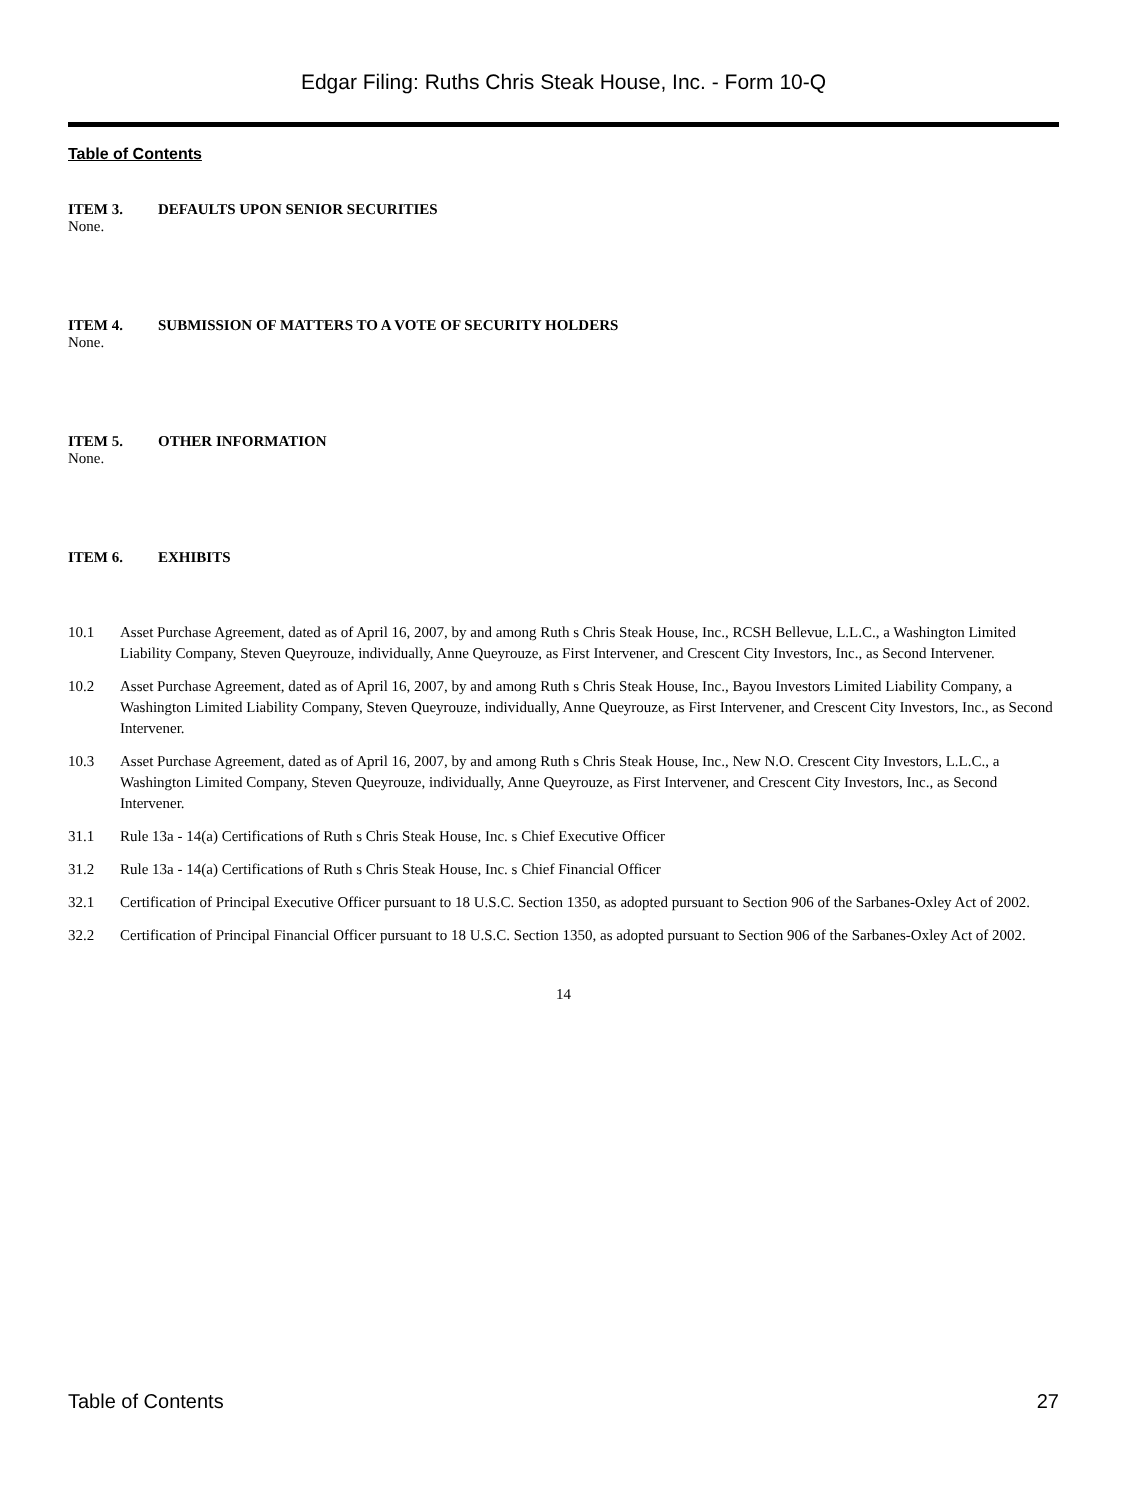Edgar Filing: Ruths Chris Steak House, Inc. - Form 10-Q
Table of Contents
ITEM 3. DEFAULTS UPON SENIOR SECURITIES
None.
ITEM 4. SUBMISSION OF MATTERS TO A VOTE OF SECURITY HOLDERS
None.
ITEM 5. OTHER INFORMATION
None.
ITEM 6. EXHIBITS
10.1 Asset Purchase Agreement, dated as of April 16, 2007, by and among Ruth s Chris Steak House, Inc., RCSH Bellevue, L.L.C., a Washington Limited Liability Company, Steven Queyrouze, individually, Anne Queyrouze, as First Intervener, and Crescent City Investors, Inc., as Second Intervener.
10.2 Asset Purchase Agreement, dated as of April 16, 2007, by and among Ruth s Chris Steak House, Inc., Bayou Investors Limited Liability Company, a Washington Limited Liability Company, Steven Queyrouze, individually, Anne Queyrouze, as First Intervener, and Crescent City Investors, Inc., as Second Intervener.
10.3 Asset Purchase Agreement, dated as of April 16, 2007, by and among Ruth s Chris Steak House, Inc., New N.O. Crescent City Investors, L.L.C., a Washington Limited Company, Steven Queyrouze, individually, Anne Queyrouze, as First Intervener, and Crescent City Investors, Inc., as Second Intervener.
31.1 Rule 13a - 14(a) Certifications of Ruth s Chris Steak House, Inc. s Chief Executive Officer
31.2 Rule 13a - 14(a) Certifications of Ruth s Chris Steak House, Inc. s Chief Financial Officer
32.1 Certification of Principal Executive Officer pursuant to 18 U.S.C. Section 1350, as adopted pursuant to Section 906 of the Sarbanes-Oxley Act of 2002.
32.2 Certification of Principal Financial Officer pursuant to 18 U.S.C. Section 1350, as adopted pursuant to Section 906 of the Sarbanes-Oxley Act of 2002.
14
Table of Contents 27